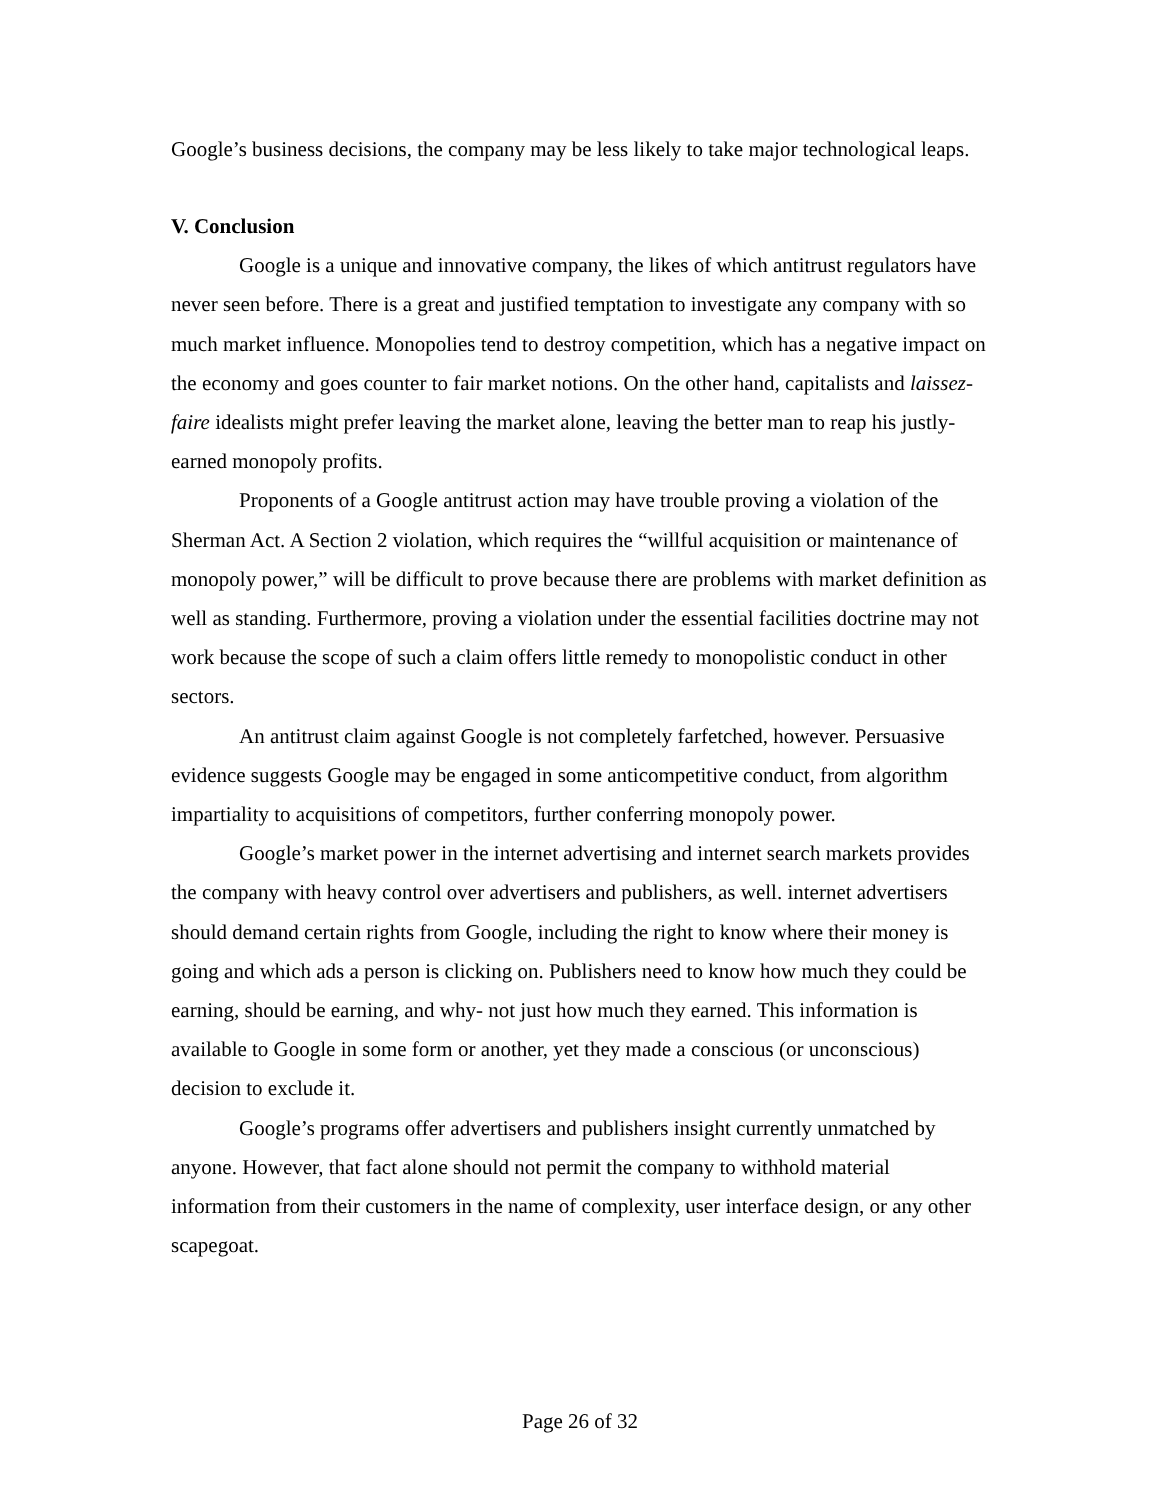Google’s business decisions, the company may be less likely to take major technological leaps.
V. Conclusion
Google is a unique and innovative company, the likes of which antitrust regulators have never seen before. There is a great and justified temptation to investigate any company with so much market influence. Monopolies tend to destroy competition, which has a negative impact on the economy and goes counter to fair market notions. On the other hand, capitalists and laissez-faire idealists might prefer leaving the market alone, leaving the better man to reap his justly-earned monopoly profits.
Proponents of a Google antitrust action may have trouble proving a violation of the Sherman Act. A Section 2 violation, which requires the “willful acquisition or maintenance of monopoly power,” will be difficult to prove because there are problems with market definition as well as standing. Furthermore, proving a violation under the essential facilities doctrine may not work because the scope of such a claim offers little remedy to monopolistic conduct in other sectors.
An antitrust claim against Google is not completely farfetched, however. Persuasive evidence suggests Google may be engaged in some anticompetitive conduct, from algorithm impartiality to acquisitions of competitors, further conferring monopoly power.
Google’s market power in the internet advertising and internet search markets provides the company with heavy control over advertisers and publishers, as well. internet advertisers should demand certain rights from Google, including the right to know where their money is going and which ads a person is clicking on. Publishers need to know how much they could be earning, should be earning, and why- not just how much they earned. This information is available to Google in some form or another, yet they made a conscious (or unconscious) decision to exclude it.
Google’s programs offer advertisers and publishers insight currently unmatched by anyone. However, that fact alone should not permit the company to withhold material information from their customers in the name of complexity, user interface design, or any other scapegoat.
Page 26 of 32